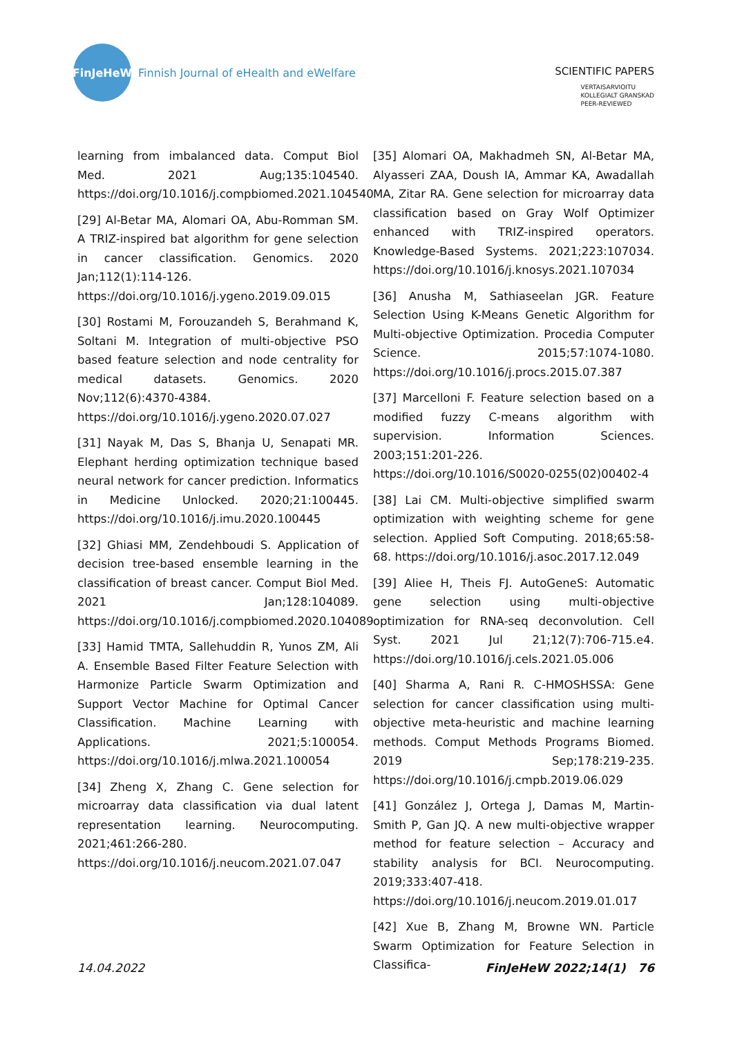FinJeHeW
Finnish Journal of eHealth and eWelfare
SCIENTIFIC PAPERS
VERTAISARVIOITU
KOLLEGIALT GRANSKAD
PEER-REVIEWED
learning from imbalanced data. Comput Biol Med. 2021 Aug;135:104540. https://doi.org/10.1016/j.compbiomed.2021.104540
[29] Al-Betar MA, Alomari OA, Abu-Romman SM. A TRIZ-inspired bat algorithm for gene selection in cancer classification. Genomics. 2020 Jan;112(1):114-126. https://doi.org/10.1016/j.ygeno.2019.09.015
[30] Rostami M, Forouzandeh S, Berahmand K, Soltani M. Integration of multi-objective PSO based feature selection and node centrality for medical datasets. Genomics. 2020 Nov;112(6):4370-4384. https://doi.org/10.1016/j.ygeno.2020.07.027
[31] Nayak M, Das S, Bhanja U, Senapati MR. Elephant herding optimization technique based neural network for cancer prediction. Informatics in Medicine Unlocked. 2020;21:100445. https://doi.org/10.1016/j.imu.2020.100445
[32] Ghiasi MM, Zendehboudi S. Application of decision tree-based ensemble learning in the classification of breast cancer. Comput Biol Med. 2021 Jan;128:104089. https://doi.org/10.1016/j.compbiomed.2020.104089
[33] Hamid TMTA, Sallehuddin R, Yunos ZM, Ali A. Ensemble Based Filter Feature Selection with Harmonize Particle Swarm Optimization and Support Vector Machine for Optimal Cancer Classification. Machine Learning with Applications. 2021;5:100054. https://doi.org/10.1016/j.mlwa.2021.100054
[34] Zheng X, Zhang C. Gene selection for microarray data classification via dual latent representation learning. Neurocomputing. 2021;461:266-280. https://doi.org/10.1016/j.neucom.2021.07.047
[35] Alomari OA, Makhadmeh SN, Al-Betar MA, Alyasseri ZAA, Doush IA, Ammar KA, Awadallah MA, Zitar RA. Gene selection for microarray data classification based on Gray Wolf Optimizer enhanced with TRIZ-inspired operators. Knowledge-Based Systems. 2021;223:107034. https://doi.org/10.1016/j.knosys.2021.107034
[36] Anusha M, Sathiaseelan JGR. Feature Selection Using K-Means Genetic Algorithm for Multi-objective Optimization. Procedia Computer Science. 2015;57:1074-1080. https://doi.org/10.1016/j.procs.2015.07.387
[37] Marcelloni F. Feature selection based on a modified fuzzy C-means algorithm with supervision. Information Sciences. 2003;151:201-226. https://doi.org/10.1016/S0020-0255(02)00402-4
[38] Lai CM. Multi-objective simplified swarm optimization with weighting scheme for gene selection. Applied Soft Computing. 2018;65:58-68. https://doi.org/10.1016/j.asoc.2017.12.049
[39] Aliee H, Theis FJ. AutoGeneS: Automatic gene selection using multi-objective optimization for RNA-seq deconvolution. Cell Syst. 2021 Jul 21;12(7):706-715.e4. https://doi.org/10.1016/j.cels.2021.05.006
[40] Sharma A, Rani R. C-HMOSHSSA: Gene selection for cancer classification using multi-objective meta-heuristic and machine learning methods. Comput Methods Programs Biomed. 2019 Sep;178:219-235. https://doi.org/10.1016/j.cmpb.2019.06.029
[41] González J, Ortega J, Damas M, Martin-Smith P, Gan JQ. A new multi-objective wrapper method for feature selection – Accuracy and stability analysis for BCI. Neurocomputing. 2019;333:407-418. https://doi.org/10.1016/j.neucom.2019.01.017
[42] Xue B, Zhang M, Browne WN. Particle Swarm Optimization for Feature Selection in Classifica-
14.04.2022 FinJeHeW 2022;14(1) 76